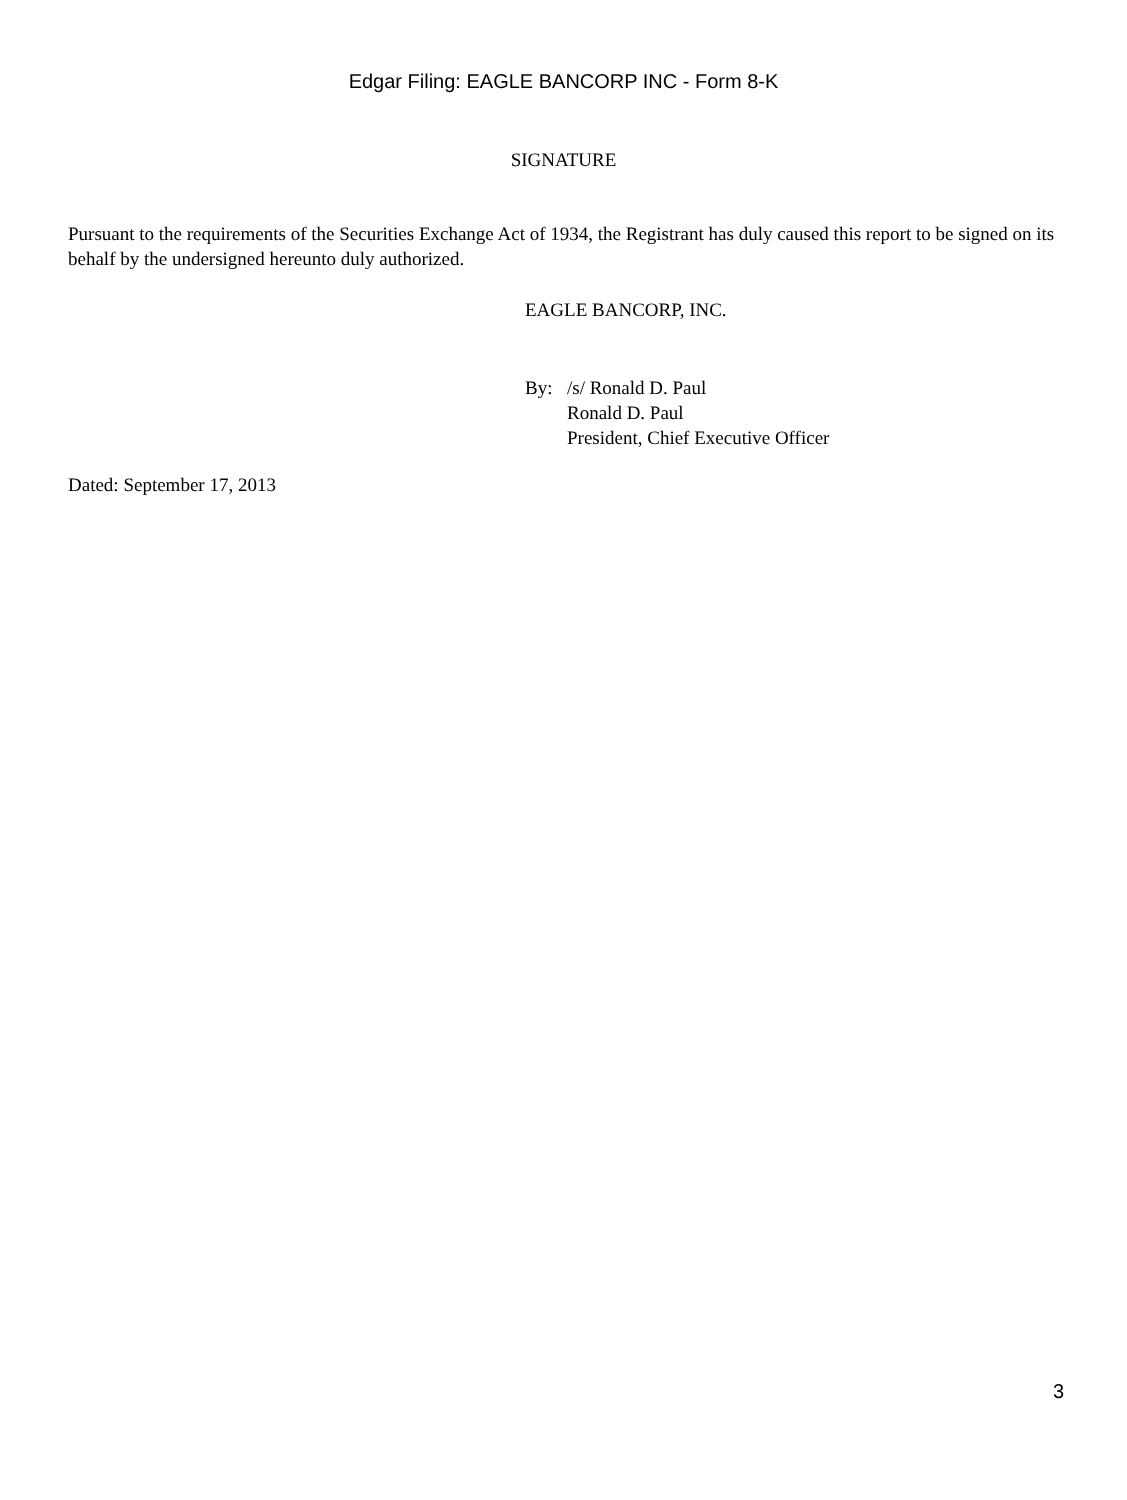Edgar Filing: EAGLE BANCORP INC - Form 8-K
SIGNATURE
Pursuant to the requirements of the Securities Exchange Act of 1934, the Registrant has duly caused this report to be signed on its behalf by the undersigned hereunto duly authorized.
EAGLE BANCORP, INC.
By: /s/ Ronald D. Paul
Ronald D. Paul
President, Chief Executive Officer
Dated: September 17, 2013
3